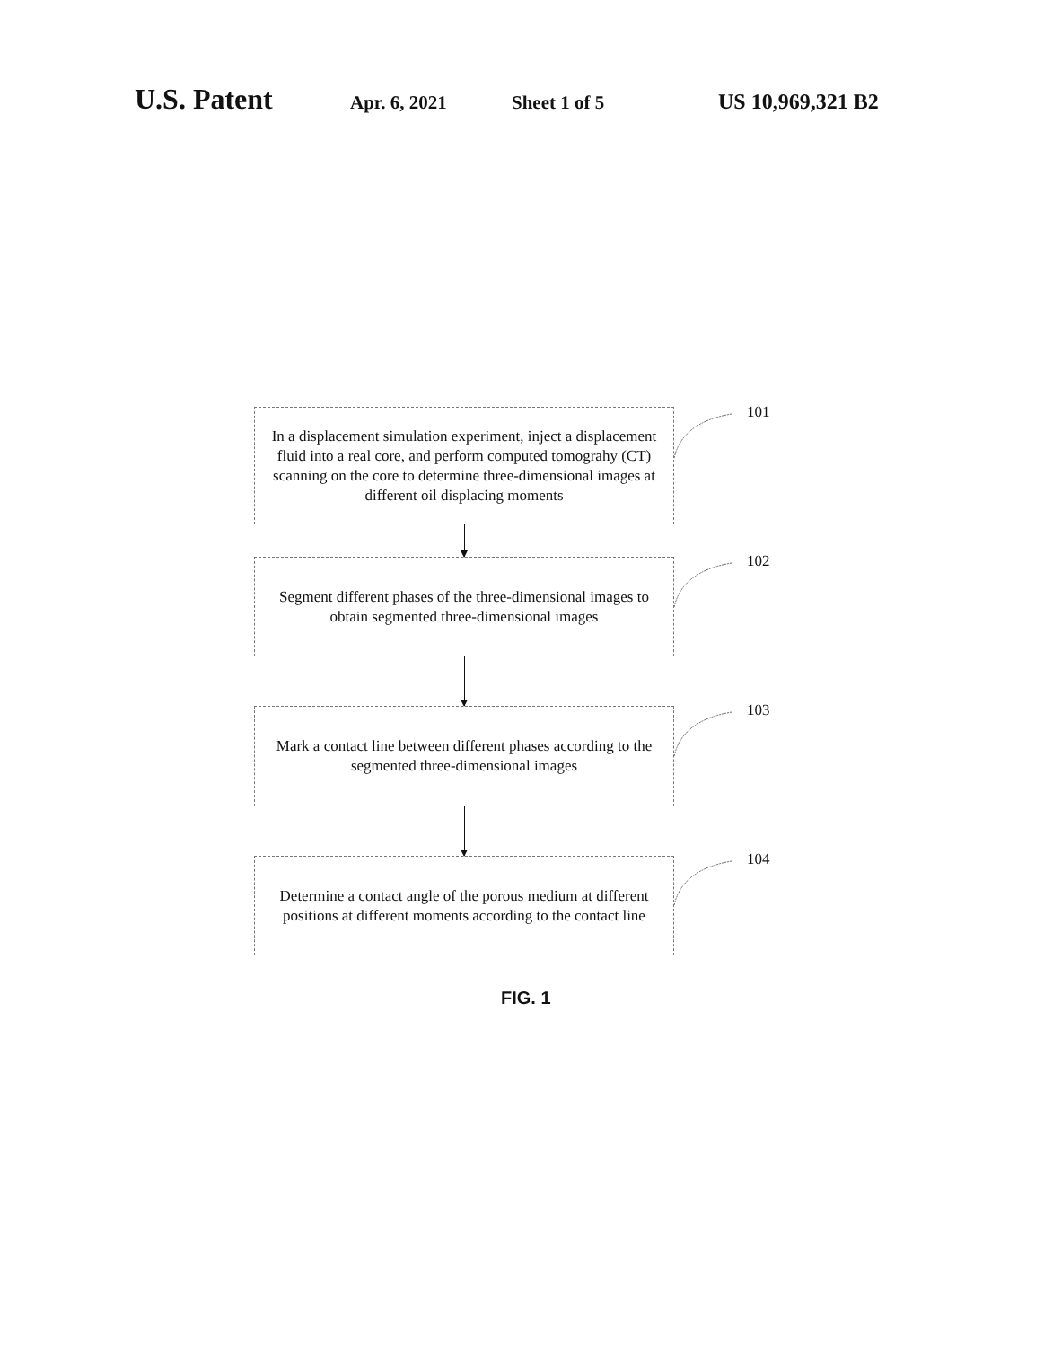U.S. Patent Apr. 6, 2021 Sheet 1 of 5 US 10,969,321 B2
In a displacement simulation experiment, inject a displacement fluid into a real core, and perform computed tomograhy (CT) scanning on the core to determine three-dimensional images at different oil displacing moments
101
Segment different phases of the three-dimensional images to obtain segmented three-dimensional images
102
Mark a contact line between different phases according to the segmented three-dimensional images
103
Determine a contact angle of the porous medium at different positions at different moments according to the contact line
104
FIG. 1